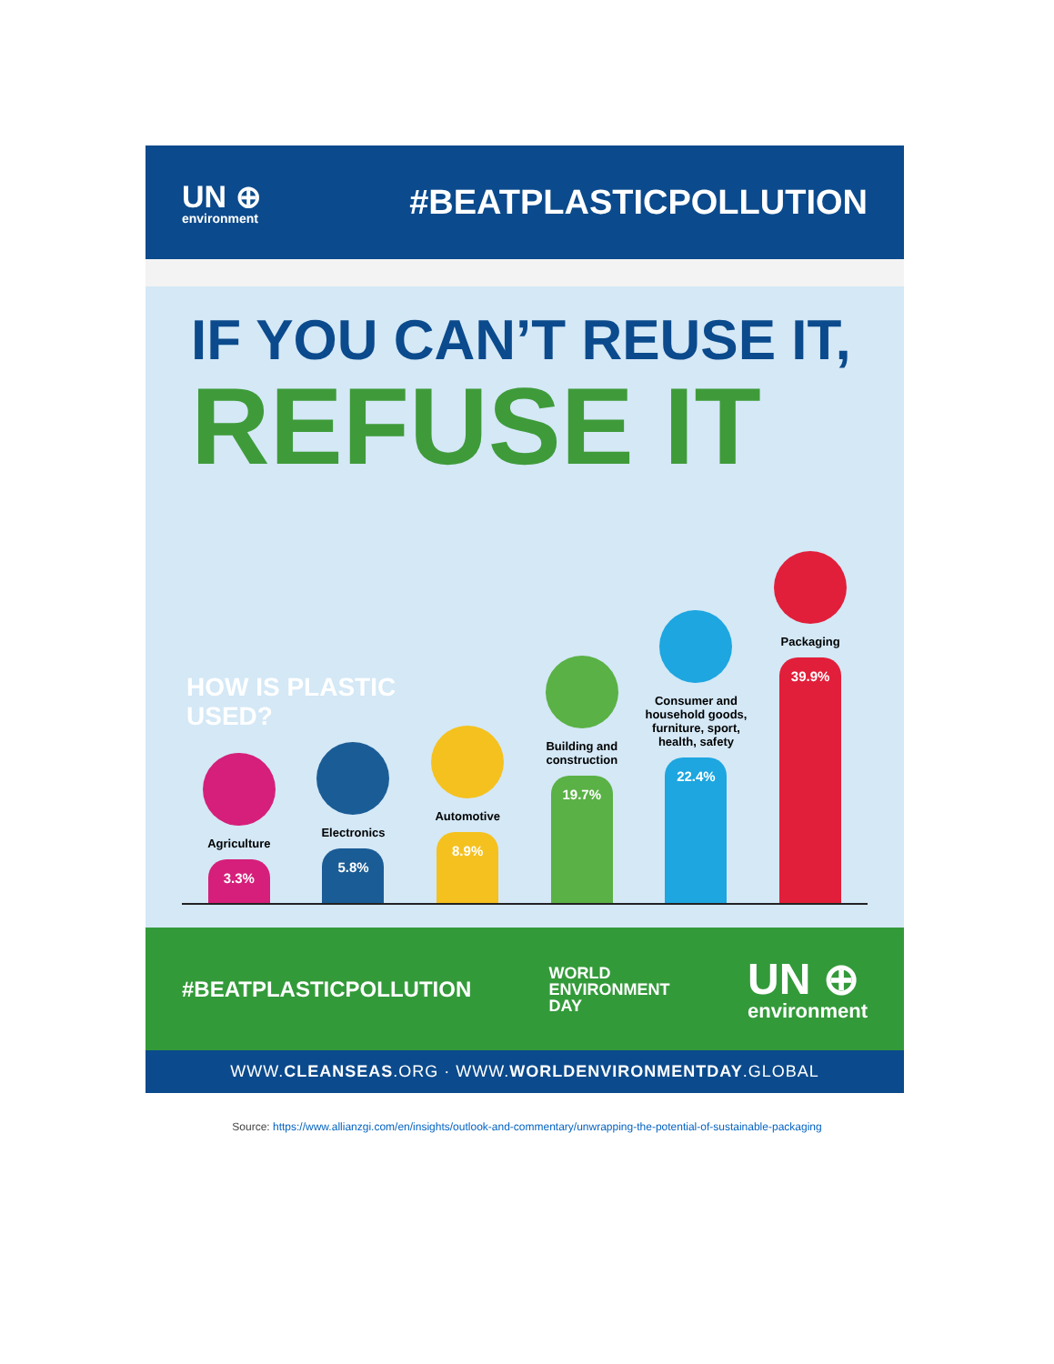UN ⊕
environment
#BEATPLASTICPOLLUTION
IF YOU CAN’T REUSE IT,
REFUSE IT
HOW IS PLASTIC USED?
Agriculture
3.3%
Electronics
5.8%
Automotive
8.9%
Building and construction
19.7%
Consumer and household goods, furniture, sport, health, safety
22.4%
Packaging
39.9%
#BEATPLASTICPOLLUTION
WORLD
ENVIRONMENT
DAY
UN ⊕
environment
WWW.CLEANSEAS.ORG · WWW.WORLDENVIRONMENTDAY.GLOBAL
Source: https://www.allianzgi.com/en/insights/outlook-and-commentary/unwrapping-the-potential-of-sustainable-packaging